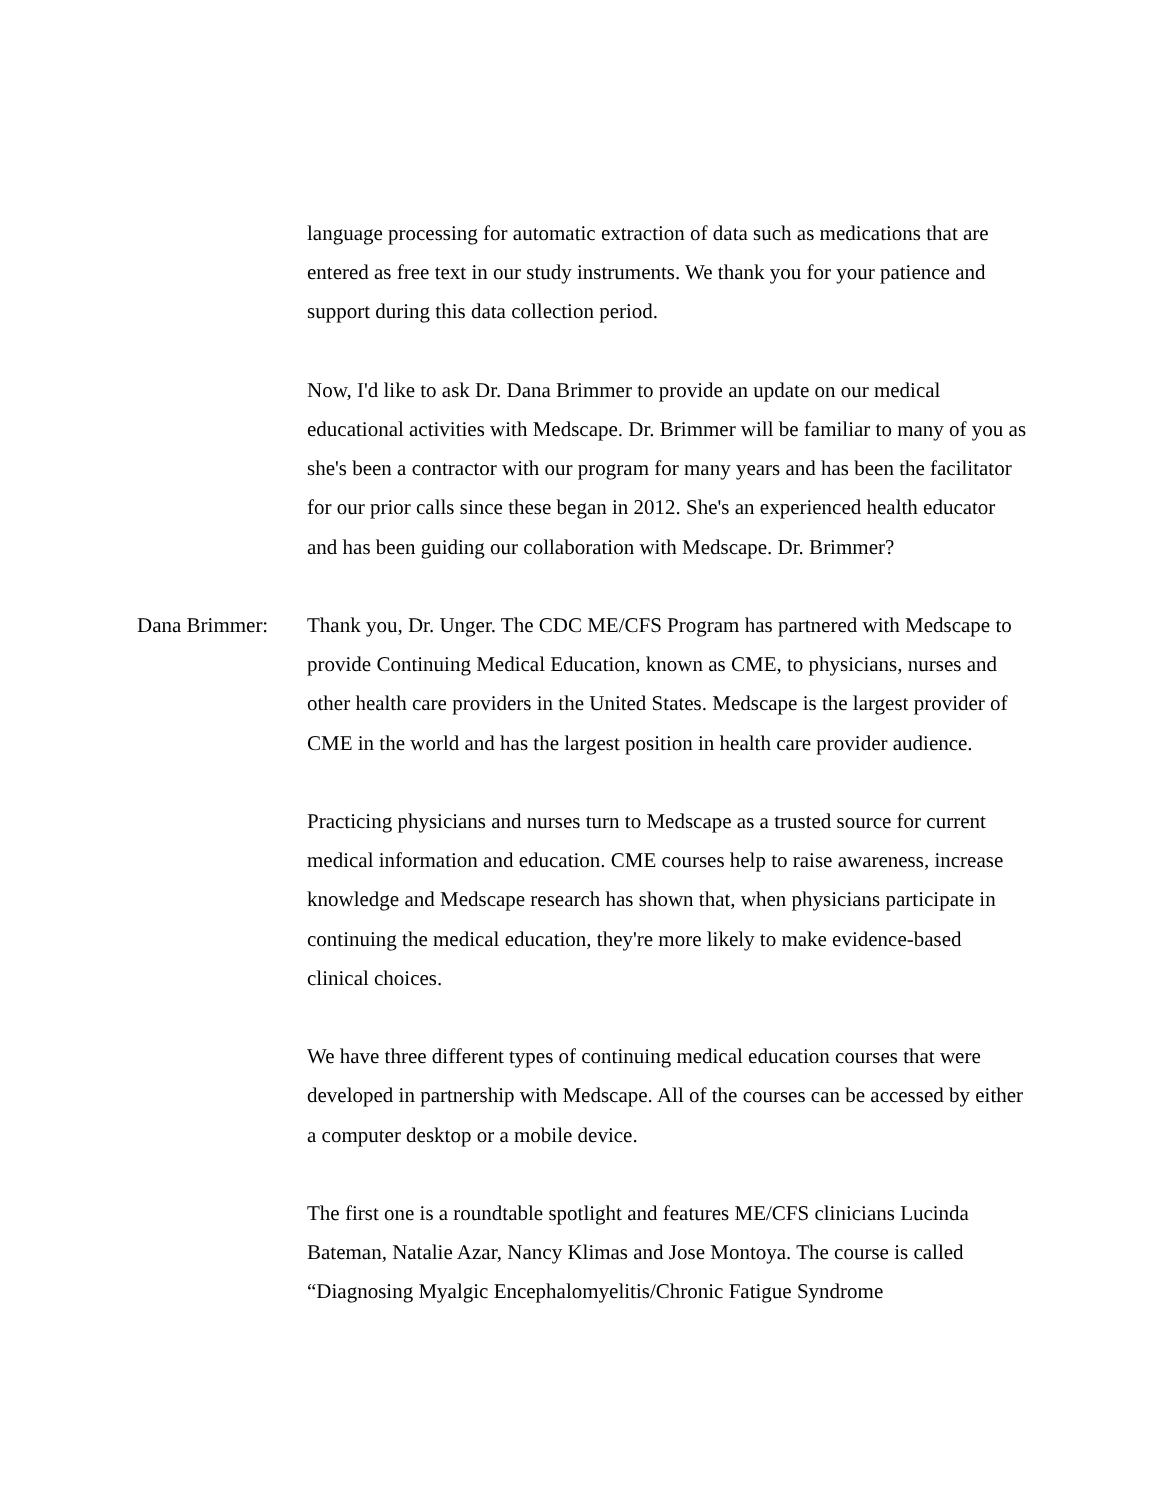language processing for automatic extraction of data such as medications that are entered as free text in our study instruments. We thank you for your patience and support during this data collection period.
Now, I'd like to ask Dr. Dana Brimmer to provide an update on our medical educational activities with Medscape. Dr. Brimmer will be familiar to many of you as she's been a contractor with our program for many years and has been the facilitator for our prior calls since these began in 2012. She's an experienced health educator and has been guiding our collaboration with Medscape. Dr. Brimmer?
Dana Brimmer: Thank you, Dr. Unger. The CDC ME/CFS Program has partnered with Medscape to provide Continuing Medical Education, known as CME, to physicians, nurses and other health care providers in the United States. Medscape is the largest provider of CME in the world and has the largest position in health care provider audience.
Practicing physicians and nurses turn to Medscape as a trusted source for current medical information and education. CME courses help to raise awareness, increase knowledge and Medscape research has shown that, when physicians participate in continuing the medical education, they're more likely to make evidence-based clinical choices.
We have three different types of continuing medical education courses that were developed in partnership with Medscape. All of the courses can be accessed by either a computer desktop or a mobile device.
The first one is a roundtable spotlight and features ME/CFS clinicians Lucinda Bateman, Natalie Azar, Nancy Klimas and Jose Montoya. The course is called “Diagnosing Myalgic Encephalomyelitis/Chronic Fatigue Syndrome